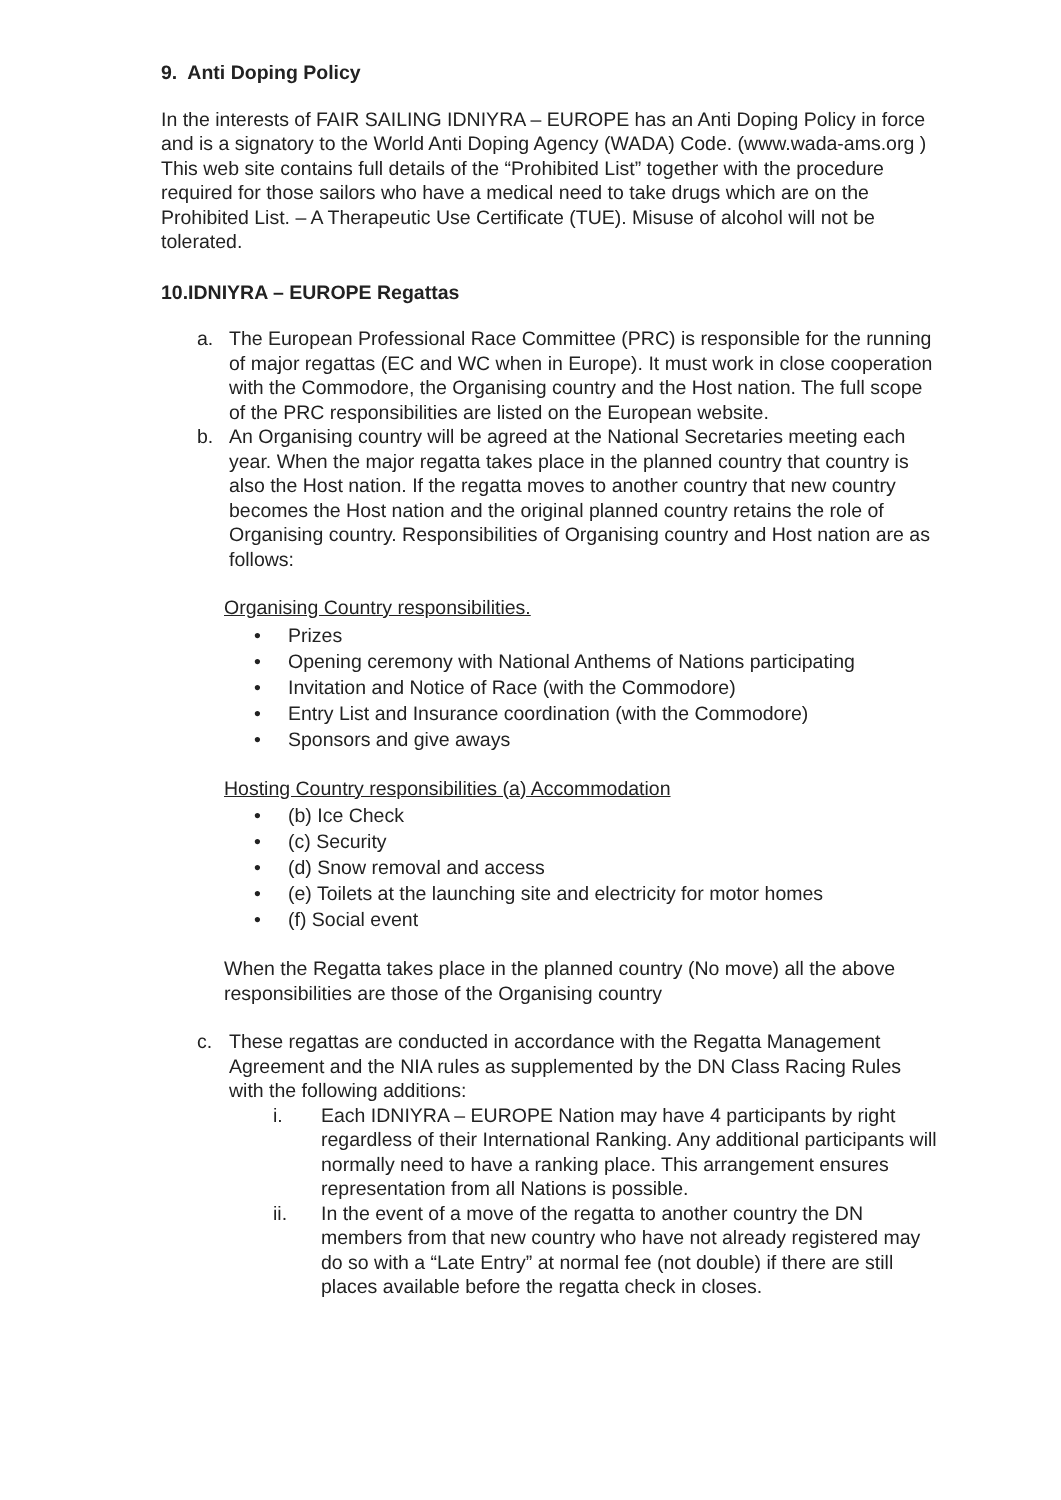9. Anti Doping Policy
In the interests of FAIR SAILING IDNIYRA – EUROPE has an Anti Doping Policy in force and is a signatory to the World Anti Doping Agency (WADA) Code. (www.wada-ams.org ) This web site contains full details of the “Prohibited List” together with the procedure required for those sailors who have a medical need to take drugs which are on the Prohibited List. – A Therapeutic Use Certificate (TUE). Misuse of alcohol will not be tolerated.
10.IDNIYRA – EUROPE Regattas
a. The European Professional Race Committee (PRC) is responsible for the running of major regattas (EC and WC when in Europe). It must work in close cooperation with the Commodore, the Organising country and the Host nation. The full scope of the PRC responsibilities are listed on the European website.
b. An Organising country will be agreed at the National Secretaries meeting each year. When the major regatta takes place in the planned country that country is also the Host nation. If the regatta moves to another country that new country becomes the Host nation and the original planned country retains the role of Organising country. Responsibilities of Organising country and Host nation are as follows:
Organising Country responsibilities.
• Prizes
• Opening ceremony with National Anthems of Nations participating
• Invitation and Notice of Race (with the Commodore)
• Entry List and Insurance coordination (with the Commodore)
• Sponsors and give aways
Hosting Country responsibilities (a) Accommodation
• (b) Ice Check
• (c) Security
• (d) Snow removal and access
• (e) Toilets at the launching site and electricity for motor homes
• (f) Social event
When the Regatta takes place in the planned country (No move) all the above responsibilities are those of the Organising country
c. These regattas are conducted in accordance with the Regatta Management Agreement and the NIA rules as supplemented by the DN Class Racing Rules with the following additions:
i. Each IDNIYRA – EUROPE Nation may have 4 participants by right regardless of their International Ranking. Any additional participants will normally need to have a ranking place. This arrangement ensures representation from all Nations is possible.
ii. In the event of a move of the regatta to another country the DN members from that new country who have not already registered may do so with a “Late Entry” at normal fee (not double) if there are still places available before the regatta check in closes.